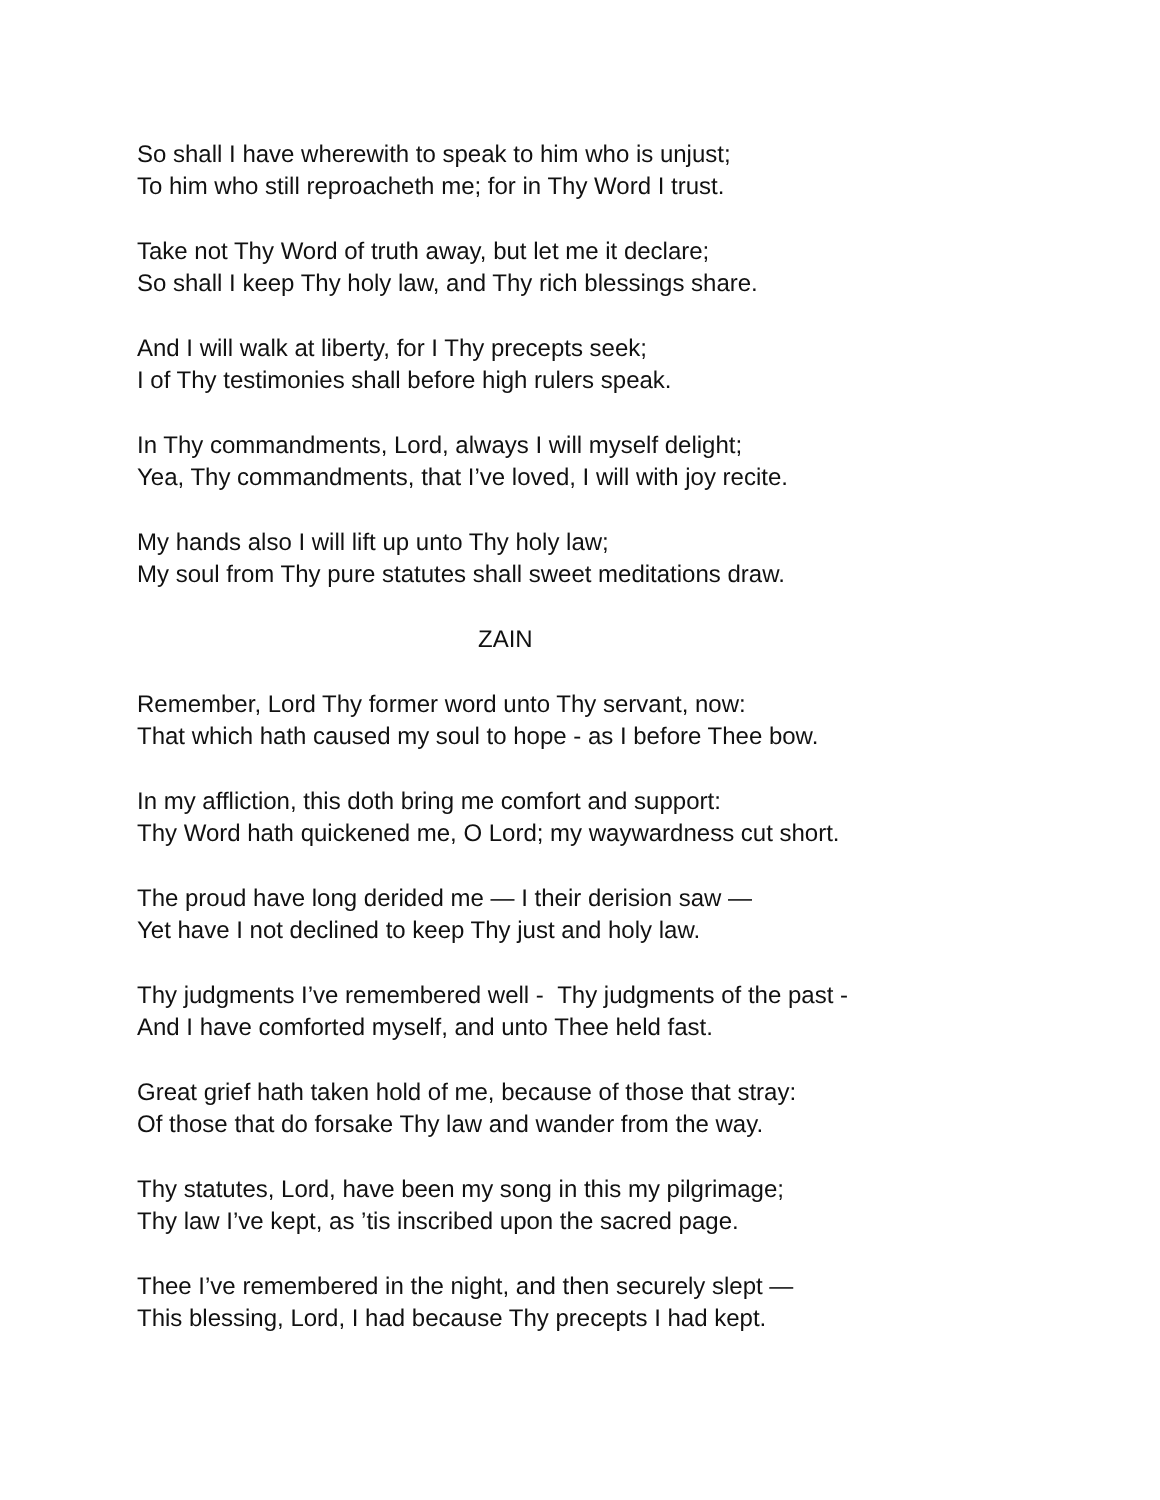So shall I have wherewith to speak to him who is unjust;
To him who still reproacheth me; for in Thy Word I trust.
Take not Thy Word of truth away, but let me it declare;
So shall I keep Thy holy law, and Thy rich blessings share.
And I will walk at liberty, for I Thy precepts seek;
I of Thy testimonies shall before high rulers speak.
In Thy commandments, Lord, always I will myself delight;
Yea, Thy commandments, that I’ve loved, I will with joy recite.
My hands also I will lift up unto Thy holy law;
My soul from Thy pure statutes shall sweet meditations draw.
ZAIN
Remember, Lord Thy former word unto Thy servant, now:
That which hath caused my soul to hope - as I before Thee bow.
In my affliction, this doth bring me comfort and support:
Thy Word hath quickened me, O Lord; my waywardness cut short.
The proud have long derided me — I their derision saw —
Yet have I not declined to keep Thy just and holy law.
Thy judgments I’ve remembered well - Thy judgments of the past -
And I have comforted myself, and unto Thee held fast.
Great grief hath taken hold of me, because of those that stray:
Of those that do forsake Thy law and wander from the way.
Thy statutes, Lord, have been my song in this my pilgrimage;
Thy law I’ve kept, as ’tis inscribed upon the sacred page.
Thee I’ve remembered in the night, and then securely slept —
This blessing, Lord, I had because Thy precepts I had kept.